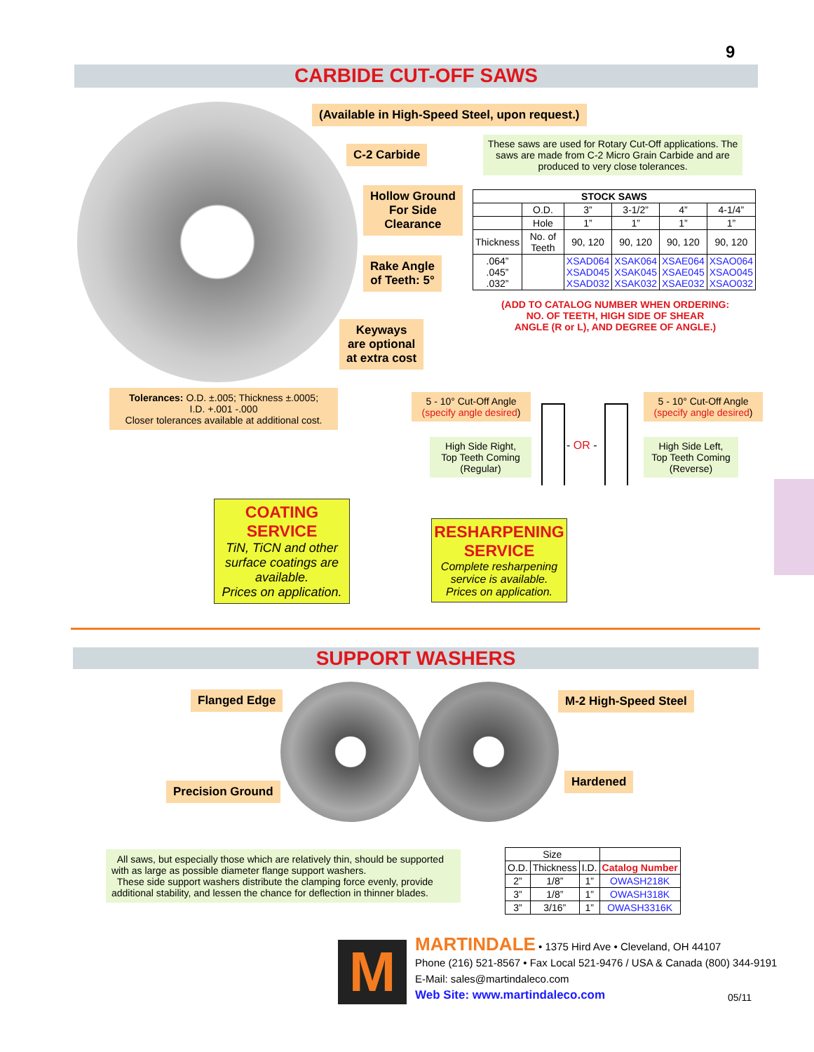9
CARBIDE CUT-OFF SAWS
(Available in High-Speed Steel, upon request.)
C-2 Carbide
These saws are used for Rotary Cut-Off applications. The saws are made from C-2 Micro Grain Carbide and are produced to very close tolerances.
Hollow Ground
For Side
Clearance
Rake Angle
of Teeth: 5°
Keyways
are optional
at extra cost
| STOCK SAWS | | | | | |
| --- | --- | --- | --- | --- | --- |
| | O.D. | 3” | 3-1/2” | 4” | 4-1/4” |
| | Hole | 1” | 1” | 1” | 1” |
| Thickness | No. of Teeth | 90, 120 | 90, 120 | 90, 120 | 90, 120 |
| .064” .045” .032” | | XSAD064 XSAD045 XSAD032 | XSAK064 XSAK045 XSAK032 | XSAE064 XSAE045 XSAE032 | XSAO064 XSAO045 XSAO032 |
(ADD TO CATALOG NUMBER WHEN ORDERING:
NO. OF TEETH, HIGH SIDE OF SHEAR
ANGLE (R or L), AND DEGREE OF ANGLE.)
Tolerances: O.D. ±.005; Thickness ±.0005;
I.D. +.001 -.000
Closer tolerances available at additional cost.
5 - 10° Cut-Off Angle
(specify angle desired)
5 - 10° Cut-Off Angle
(specify angle desired)
High Side Right,
Top Teeth Coming
(Regular)
- OR -
High Side Left,
Top Teeth Coming
(Reverse)
COATING
SERVICE
TiN, TiCN and other surface coatings are available.
Prices on application.
RESHARPENING
SERVICE
Complete resharpening service is available.
Prices on application.
SUPPORT WASHERS
Flanged Edge M-2 High-Speed Steel
Precision Ground
Hardened
All saws, but especially those which are relatively thin, should be supported with as large as possible diameter flange support washers.
These side support washers distribute the clamping force evenly, provide additional stability, and lessen the chance for deflection in thinner blades.
| Size | | | |
| O.D. | Thickness | I.D. | Catalog Number |
| 2” | 1/8” | 1” | OWASH218K |
| 3” | 1/8” | 1” | OWASH318K |
| 3” | 3/16” | 1” | OWASH3316K |
M
MARTINDALE • 1375 Hird Ave • Cleveland, OH 44107
Phone (216) 521-8567 • Fax Local 521-9476 / USA & Canada (800) 344-9191
E-Mail: sales@martindaleco.com
Web Site: www.martindaleco.com
05/11